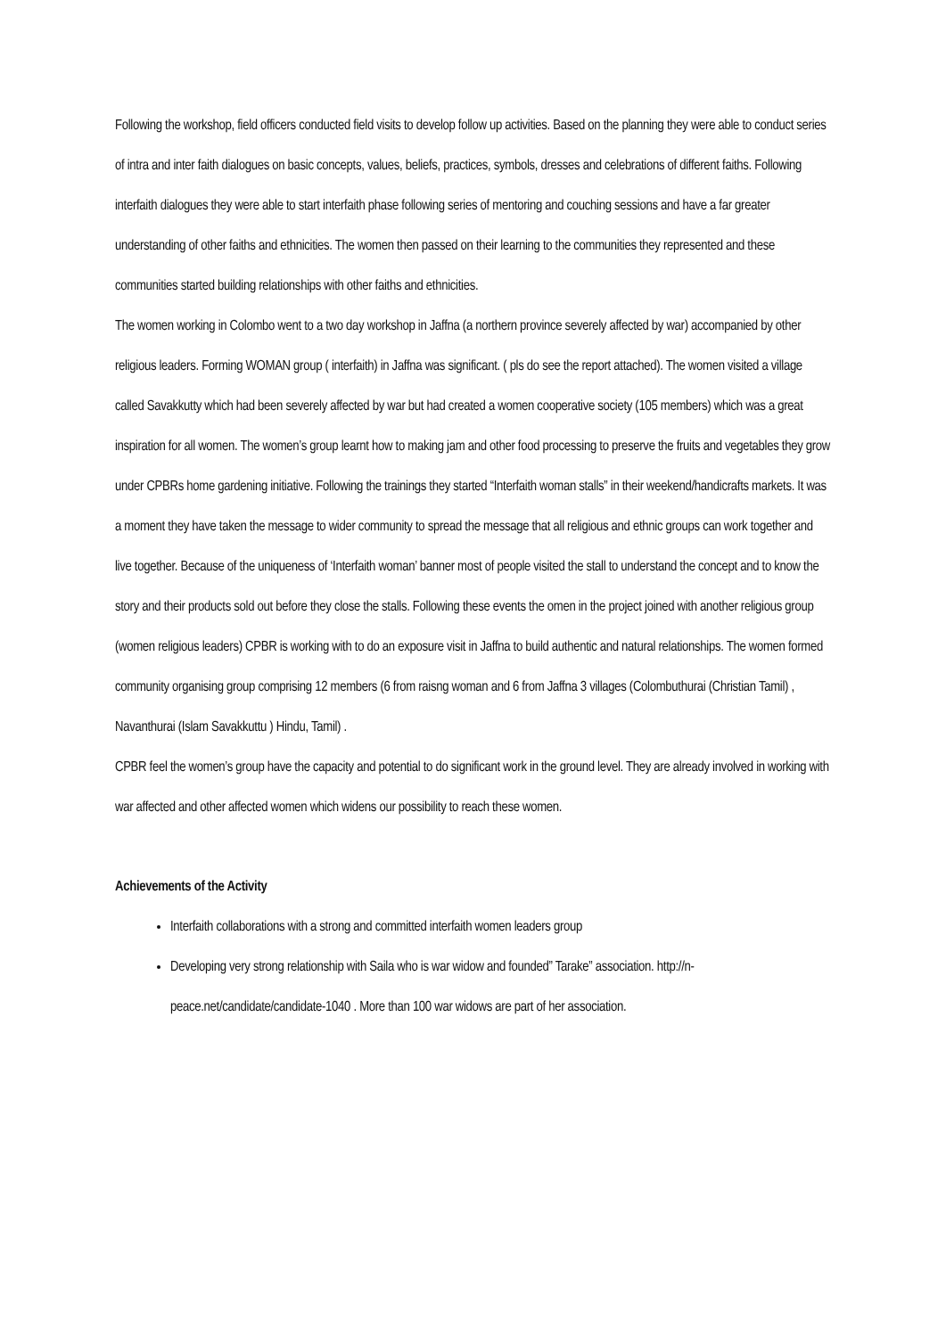Following the workshop, field officers conducted field visits to develop follow up activities. Based on the planning they were able to conduct series of intra and inter faith dialogues on basic concepts, values, beliefs, practices, symbols, dresses and celebrations of different faiths. Following interfaith dialogues they were able to start interfaith phase following series of mentoring and couching sessions and have a far greater understanding of other faiths and ethnicities. The women then passed on their learning to the communities they represented and these communities started building relationships with other faiths and ethnicities.
The women working in Colombo went to a two day workshop in Jaffna (a northern province severely affected by war) accompanied by other religious leaders. Forming WOMAN group ( interfaith) in Jaffna was significant. ( pls do see the report attached). The women visited a village called Savakkutty which had been severely affected by war but had created a women cooperative society (105 members) which was a great inspiration for all women. The women’s group learnt how to making jam and other food processing to preserve the fruits and vegetables they grow under CPBRs home gardening initiative. Following the trainings they started “Interfaith woman stalls” in their weekend/handicrafts markets. It was a moment they have taken the message to wider community to spread the message that all religious and ethnic groups can work together and live together. Because of the uniqueness of ‘Interfaith woman’ banner most of people visited the stall to understand the concept and to know the story and their products sold out before they close the stalls. Following these events the omen in the project joined with another religious group (women religious leaders) CPBR is working with to do an exposure visit in Jaffna to build authentic and natural relationships. The women formed community organising group comprising 12 members (6 from raisng woman and 6 from Jaffna 3 villages (Colombuthurai (Christian Tamil) , Navanthurai (Islam Savakkuttu ) Hindu, Tamil) .
CPBR feel the women’s group have the capacity and potential to do significant work in the ground level. They are already involved in working with war affected and other affected women which widens our possibility to reach these women.
Achievements of the Activity
Interfaith collaborations with a strong and committed interfaith women leaders group
Developing very strong relationship with Saila who is war widow and founded” Tarake” association. http://n-peace.net/candidate/candidate-1040 . More than 100 war widows are part of her association.